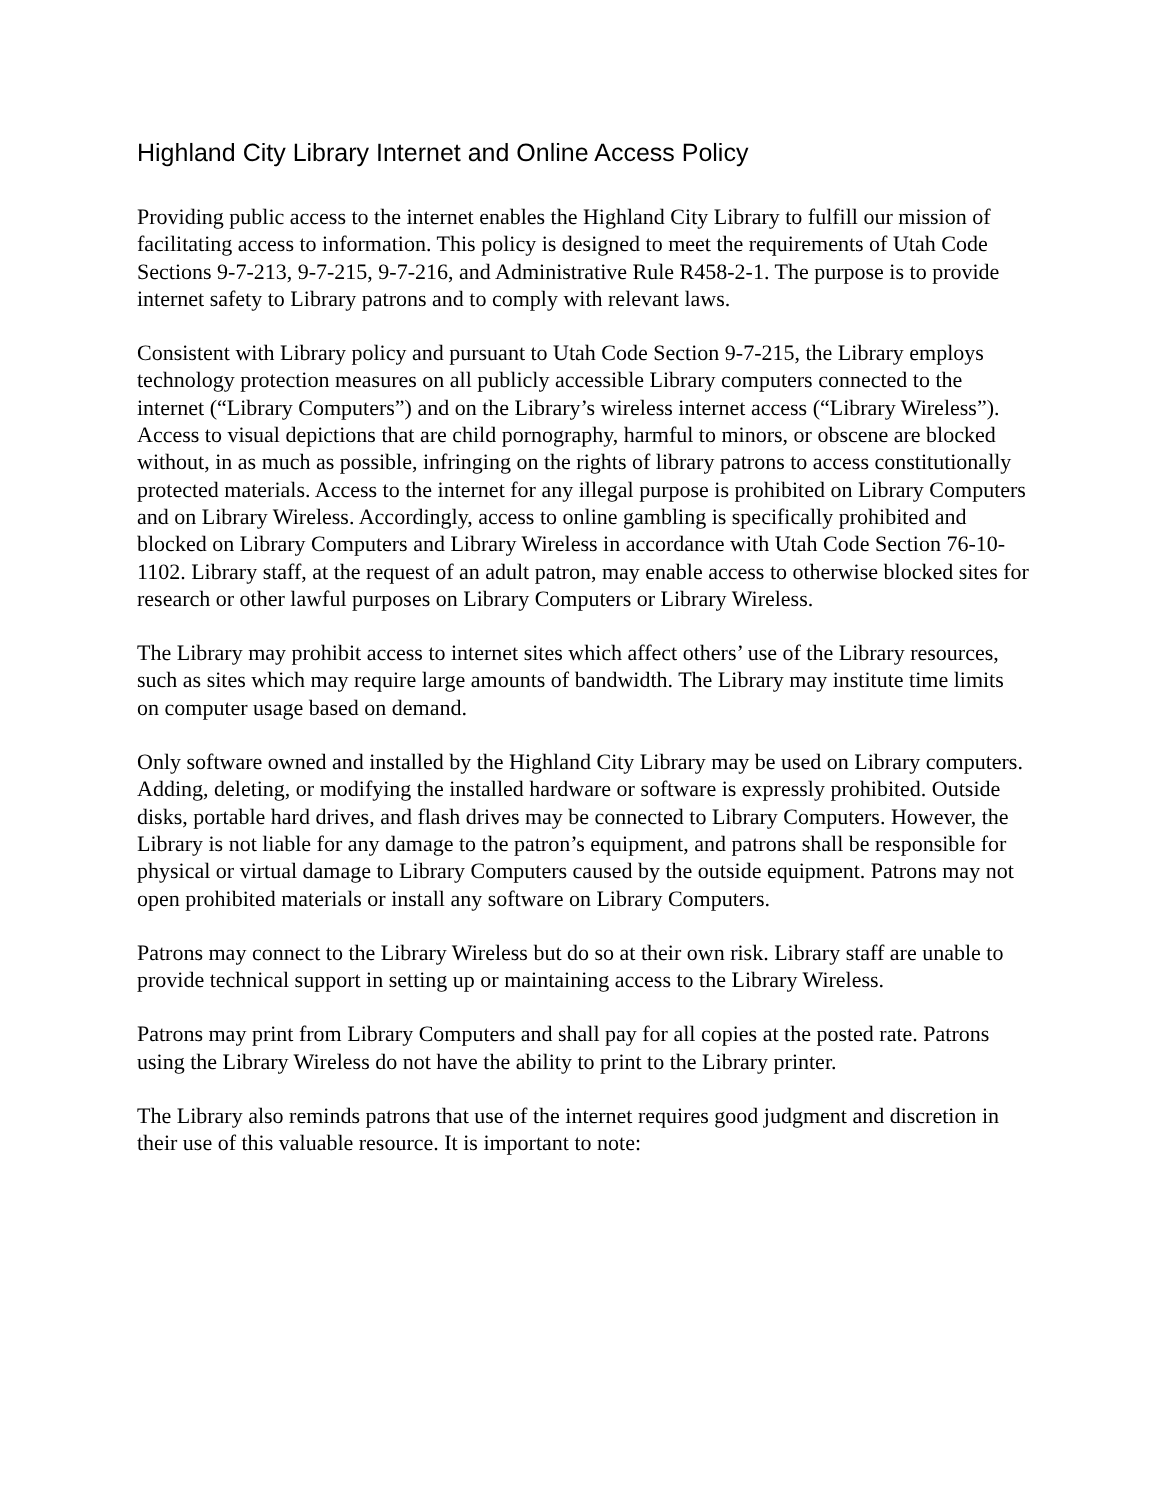Highland City Library Internet and Online Access Policy
Providing public access to the internet enables the Highland City Library to fulfill our mission of facilitating access to information. This policy is designed to meet the requirements of Utah Code Sections 9-7-213, 9-7-215, 9-7-216, and Administrative Rule R458-2-1. The purpose is to provide internet safety to Library patrons and to comply with relevant laws.
Consistent with Library policy and pursuant to Utah Code Section 9-7-215, the Library employs technology protection measures on all publicly accessible Library computers connected to the internet (“Library Computers”) and on the Library’s wireless internet access (“Library Wireless”). Access to visual depictions that are child pornography, harmful to minors, or obscene are blocked without, in as much as possible, infringing on the rights of library patrons to access constitutionally protected materials. Access to the internet for any illegal purpose is prohibited on Library Computers and on Library Wireless. Accordingly, access to online gambling is specifically prohibited and blocked on Library Computers and Library Wireless in accordance with Utah Code Section 76-10-1102. Library staff, at the request of an adult patron, may enable access to otherwise blocked sites for research or other lawful purposes on Library Computers or Library Wireless.
The Library may prohibit access to internet sites which affect others’ use of the Library resources, such as sites which may require large amounts of bandwidth. The Library may institute time limits on computer usage based on demand.
Only software owned and installed by the Highland City Library may be used on Library computers. Adding, deleting, or modifying the installed hardware or software is expressly prohibited. Outside disks, portable hard drives, and flash drives may be connected to Library Computers. However, the Library is not liable for any damage to the patron’s equipment, and patrons shall be responsible for physical or virtual damage to Library Computers caused by the outside equipment. Patrons may not open prohibited materials or install any software on Library Computers.
Patrons may connect to the Library Wireless but do so at their own risk. Library staff are unable to provide technical support in setting up or maintaining access to the Library Wireless.
Patrons may print from Library Computers and shall pay for all copies at the posted rate. Patrons using the Library Wireless do not have the ability to print to the Library printer.
The Library also reminds patrons that use of the internet requires good judgment and discretion in their use of this valuable resource. It is important to note: